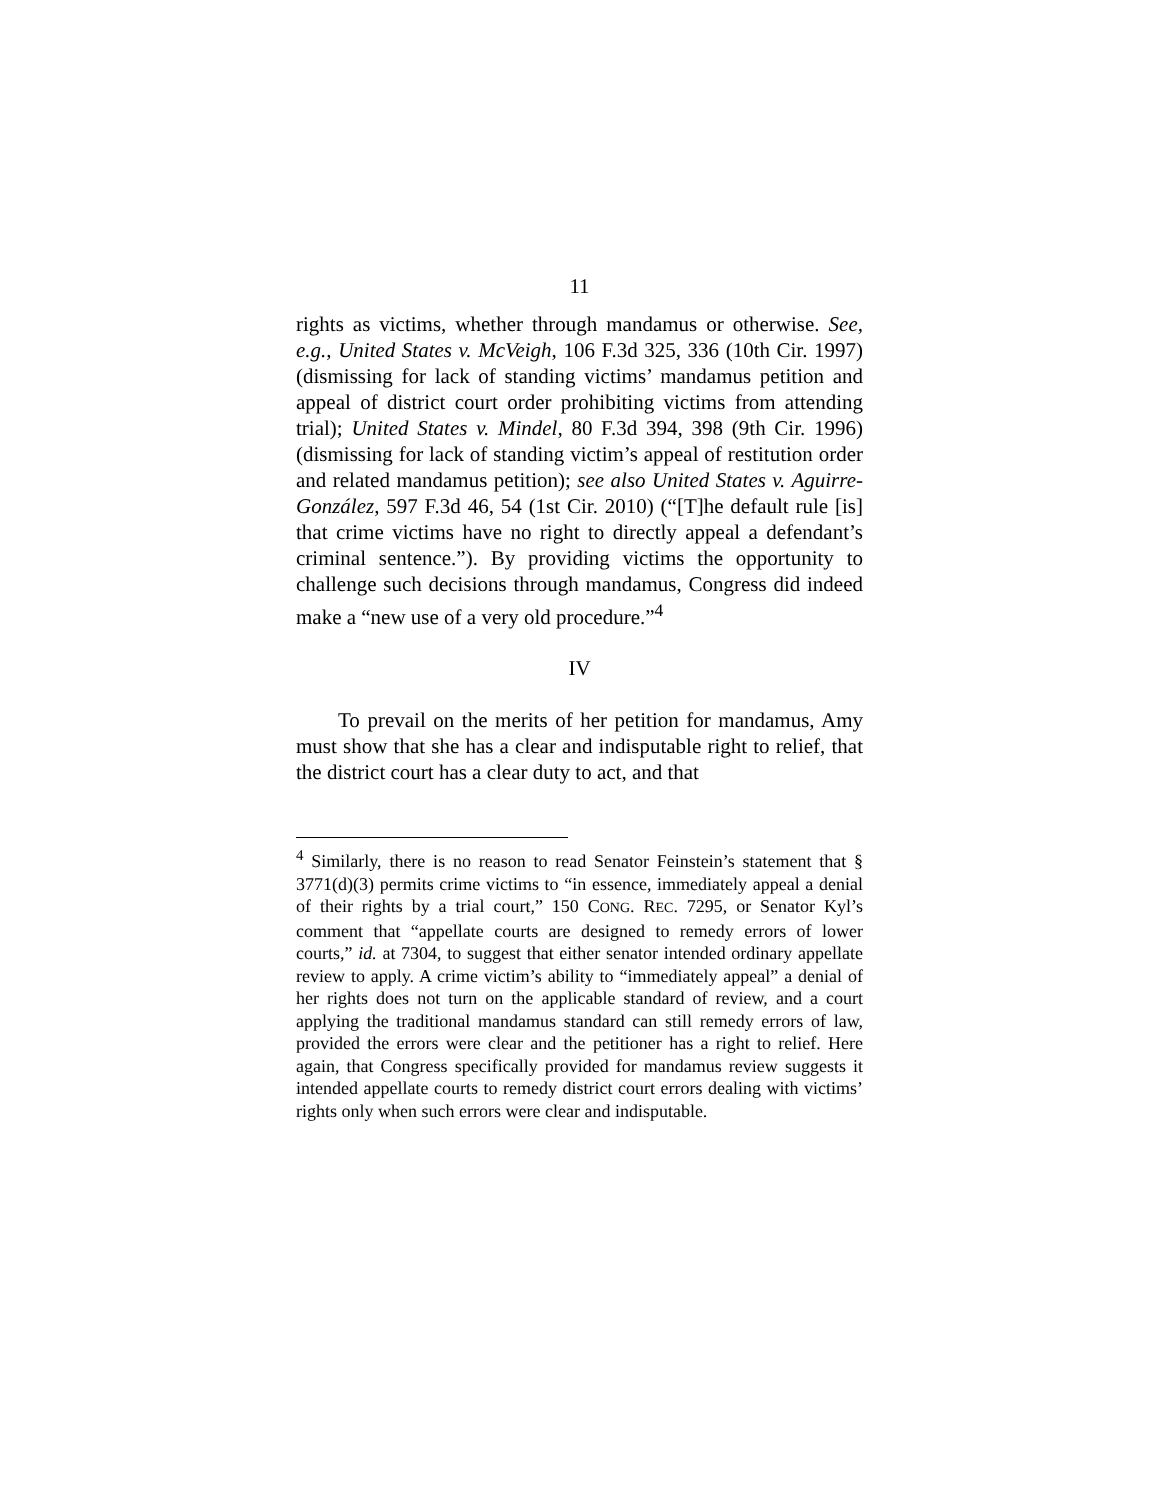11
rights as victims, whether through mandamus or otherwise. See, e.g., United States v. McVeigh, 106 F.3d 325, 336 (10th Cir. 1997) (dismissing for lack of standing victims’ mandamus petition and appeal of district court order prohibiting victims from attending trial); United States v. Mindel, 80 F.3d 394, 398 (9th Cir. 1996) (dismissing for lack of standing victim’s appeal of restitution order and related mandamus petition); see also United States v. Aguirre-González, 597 F.3d 46, 54 (1st Cir. 2010) (“[T]he default rule [is] that crime victims have no right to directly appeal a defendant’s criminal sentence.”). By providing victims the opportunity to challenge such decisions through mandamus, Congress did indeed make a “new use of a very old procedure.”<sup>4</sup>
IV
To prevail on the merits of her petition for mandamus, Amy must show that she has a clear and indisputable right to relief, that the district court has a clear duty to act, and that
<sup>4</sup> Similarly, there is no reason to read Senator Feinstein’s statement that § 3771(d)(3) permits crime victims to “in essence, immediately appeal a denial of their rights by a trial court,” 150 CONG. REC. 7295, or Senator Kyl’s comment that “appellate courts are designed to remedy errors of lower courts,” id. at 7304, to suggest that either senator intended ordinary appellate review to apply. A crime victim’s ability to “immediately appeal” a denial of her rights does not turn on the applicable standard of review, and a court applying the traditional mandamus standard can still remedy errors of law, provided the errors were clear and the petitioner has a right to relief. Here again, that Congress specifically provided for mandamus review suggests it intended appellate courts to remedy district court errors dealing with victims’ rights only when such errors were clear and indisputable.